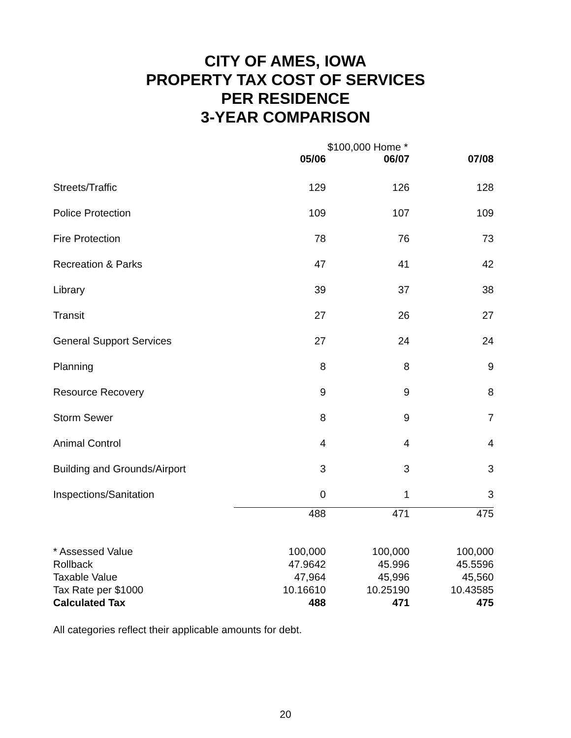CITY OF AMES, IOWA
PROPERTY TAX COST OF SERVICES
PER RESIDENCE
3-YEAR COMPARISON
| | | $100,000 Home * | |
| | 05/06 | 06/07 | 07/08 |
| Streets/Traffic | 129 | 126 | 128 |
| Police Protection | 109 | 107 | 109 |
| Fire Protection | 78 | 76 | 73 |
| Recreation & Parks | 47 | 41 | 42 |
| Library | 39 | 37 | 38 |
| Transit | 27 | 26 | 27 |
| General Support Services | 27 | 24 | 24 |
| Planning | 8 | 8 | 9 |
| Resource Recovery | 9 | 9 | 8 |
| Storm Sewer | 8 | 9 | 7 |
| Animal Control | 4 | 4 | 4 |
| Building and Grounds/Airport | 3 | 3 | 3 |
| Inspections/Sanitation | 0 | 1 | 3 |
| | 488 | 471 | 475 |
| * Assessed Value | 100,000 | 100,000 | 100,000 |
| Rollback | 47.9642 | 45.996 | 45.5596 |
| Taxable Value | 47,964 | 45,996 | 45,560 |
| Tax Rate per $1000 | 10.16610 | 10.25190 | 10.43585 |
| Calculated Tax | 488 | 471 | 475 |
All categories reflect their applicable amounts for debt.
20